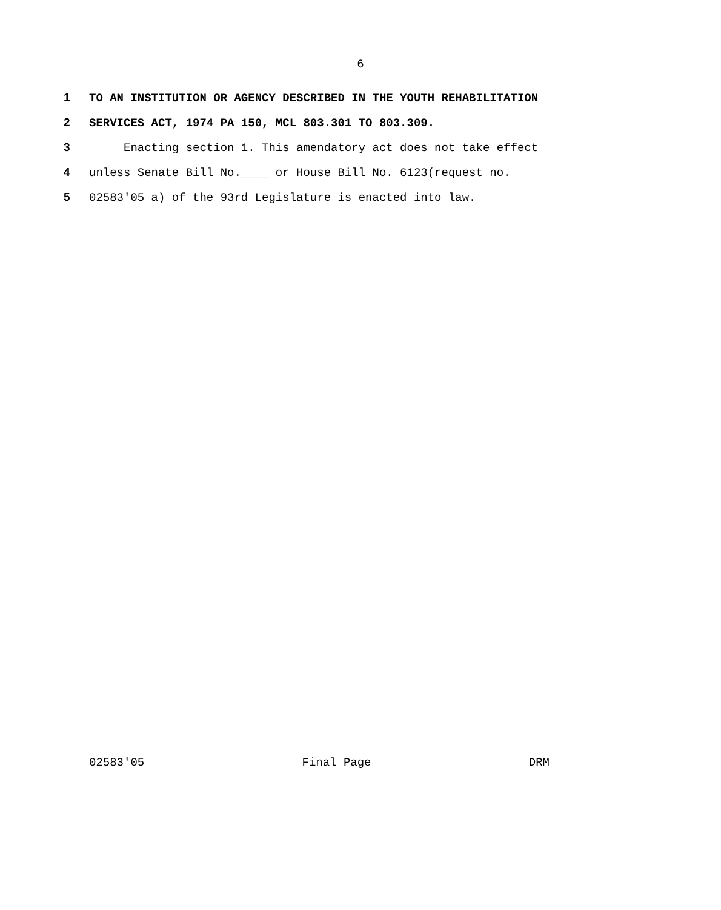6
1 TO AN INSTITUTION OR AGENCY DESCRIBED IN THE YOUTH REHABILITATION
2 SERVICES ACT, 1974 PA 150, MCL 803.301 TO 803.309.
3 Enacting section 1. This amendatory act does not take effect
4 unless Senate Bill No.____ or House Bill No. 6123(request no.
5 02583'05 a) of the 93rd Legislature is enacted into law.
02583'05 Final Page DRM